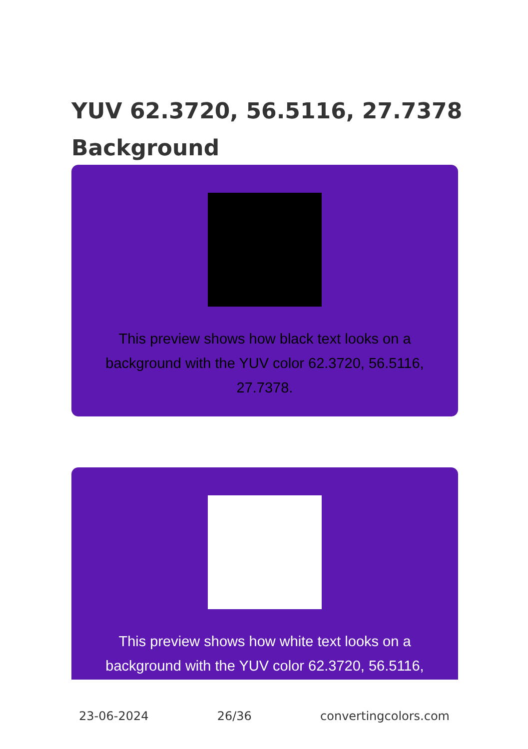YUV 62.3720, 56.5116, 27.7378 Background
This preview shows how black text looks on a background with the YUV color 62.3720, 56.5116, 27.7378.
This preview shows how white text looks on a background with the YUV color 62.3720, 56.5116,
23-06-2024 26/36 convertingcolors.com